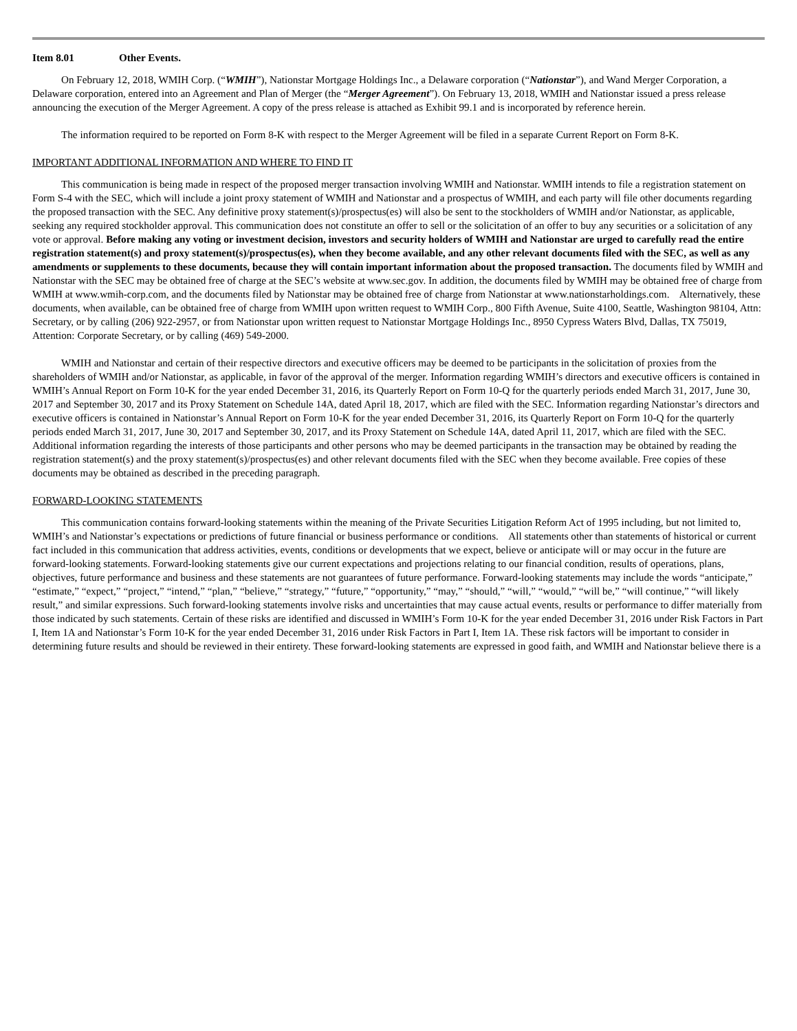Item 8.01 Other Events.
On February 12, 2018, WMIH Corp. (“WMIH”), Nationstar Mortgage Holdings Inc., a Delaware corporation (“Nationstar”), and Wand Merger Corporation, a Delaware corporation, entered into an Agreement and Plan of Merger (the “Merger Agreement”). On February 13, 2018, WMIH and Nationstar issued a press release announcing the execution of the Merger Agreement. A copy of the press release is attached as Exhibit 99.1 and is incorporated by reference herein.
The information required to be reported on Form 8-K with respect to the Merger Agreement will be filed in a separate Current Report on Form 8-K.
IMPORTANT ADDITIONAL INFORMATION AND WHERE TO FIND IT
This communication is being made in respect of the proposed merger transaction involving WMIH and Nationstar. WMIH intends to file a registration statement on Form S-4 with the SEC, which will include a joint proxy statement of WMIH and Nationstar and a prospectus of WMIH, and each party will file other documents regarding the proposed transaction with the SEC. Any definitive proxy statement(s)/prospectus(es) will also be sent to the stockholders of WMIH and/or Nationstar, as applicable, seeking any required stockholder approval. This communication does not constitute an offer to sell or the solicitation of an offer to buy any securities or a solicitation of any vote or approval. Before making any voting or investment decision, investors and security holders of WMIH and Nationstar are urged to carefully read the entire registration statement(s) and proxy statement(s)/prospectus(es), when they become available, and any other relevant documents filed with the SEC, as well as any amendments or supplements to these documents, because they will contain important information about the proposed transaction. The documents filed by WMIH and Nationstar with the SEC may be obtained free of charge at the SEC’s website at www.sec.gov. In addition, the documents filed by WMIH may be obtained free of charge from WMIH at www.wmih-corp.com, and the documents filed by Nationstar may be obtained free of charge from Nationstar at www.nationstarholdings.com. Alternatively, these documents, when available, can be obtained free of charge from WMIH upon written request to WMIH Corp., 800 Fifth Avenue, Suite 4100, Seattle, Washington 98104, Attn: Secretary, or by calling (206) 922-2957, or from Nationstar upon written request to Nationstar Mortgage Holdings Inc., 8950 Cypress Waters Blvd, Dallas, TX 75019, Attention: Corporate Secretary, or by calling (469) 549-2000.
WMIH and Nationstar and certain of their respective directors and executive officers may be deemed to be participants in the solicitation of proxies from the shareholders of WMIH and/or Nationstar, as applicable, in favor of the approval of the merger. Information regarding WMIH’s directors and executive officers is contained in WMIH’s Annual Report on Form 10-K for the year ended December 31, 2016, its Quarterly Report on Form 10-Q for the quarterly periods ended March 31, 2017, June 30, 2017 and September 30, 2017 and its Proxy Statement on Schedule 14A, dated April 18, 2017, which are filed with the SEC. Information regarding Nationstar’s directors and executive officers is contained in Nationstar’s Annual Report on Form 10-K for the year ended December 31, 2016, its Quarterly Report on Form 10-Q for the quarterly periods ended March 31, 2017, June 30, 2017 and September 30, 2017, and its Proxy Statement on Schedule 14A, dated April 11, 2017, which are filed with the SEC. Additional information regarding the interests of those participants and other persons who may be deemed participants in the transaction may be obtained by reading the registration statement(s) and the proxy statement(s)/prospectus(es) and other relevant documents filed with the SEC when they become available. Free copies of these documents may be obtained as described in the preceding paragraph.
FORWARD-LOOKING STATEMENTS
This communication contains forward-looking statements within the meaning of the Private Securities Litigation Reform Act of 1995 including, but not limited to, WMIH’s and Nationstar’s expectations or predictions of future financial or business performance or conditions. All statements other than statements of historical or current fact included in this communication that address activities, events, conditions or developments that we expect, believe or anticipate will or may occur in the future are forward-looking statements. Forward-looking statements give our current expectations and projections relating to our financial condition, results of operations, plans, objectives, future performance and business and these statements are not guarantees of future performance. Forward-looking statements may include the words “anticipate,” “estimate,” “expect,” “project,” “intend,” “plan,” “believe,” “strategy,” “future,” “opportunity,” “may,” “should,” “will,” “would,” “will be,” “will continue,” “will likely result,” and similar expressions. Such forward-looking statements involve risks and uncertainties that may cause actual events, results or performance to differ materially from those indicated by such statements. Certain of these risks are identified and discussed in WMIH’s Form 10-K for the year ended December 31, 2016 under Risk Factors in Part I, Item 1A and Nationstar’s Form 10-K for the year ended December 31, 2016 under Risk Factors in Part I, Item 1A. These risk factors will be important to consider in determining future results and should be reviewed in their entirety. These forward-looking statements are expressed in good faith, and WMIH and Nationstar believe there is a